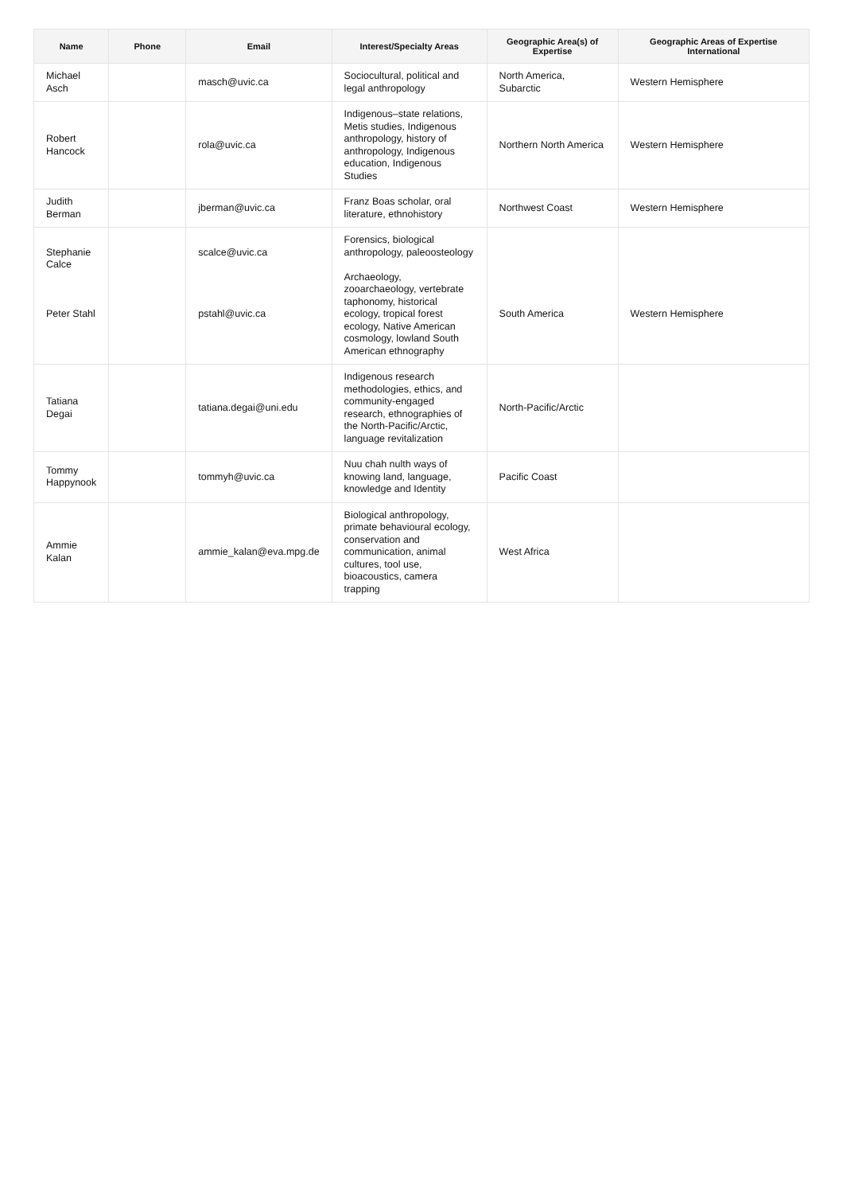| Name | Phone | Email | Interest/Specialty Areas | Geographic Area(s) of Expertise | Geographic Areas of Expertise International |
| --- | --- | --- | --- | --- | --- |
| Michael Asch | | masch@uvic.ca | Sociocultural, political and legal anthropology | North America, Subarctic | Western Hemisphere |
| Robert Hancock | | rola@uvic.ca | Indigenous–state relations, Metis studies, Indigenous anthropology, history of anthropology, Indigenous education, Indigenous Studies | Northern North America | Western Hemisphere |
| Judith Berman | | jberman@uvic.ca | Franz Boas scholar, oral literature, ethnohistory | Northwest Coast | Western Hemisphere |
| Stephanie Calce Peter Stahl | | scalce@uvic.ca pstahl@uvic.ca | Forensics, biological anthropology, paleoosteology Archaeology, zooarchaeology, vertebrate taphonomy, historical ecology, tropical forest ecology, Native American cosmology, lowland South American ethnography | South America | Western Hemisphere |
| Tatiana Degai | | tatiana.degai@uni.edu | Indigenous research methodologies, ethics, and community-engaged research, ethnographies of the North-Pacific/Arctic, language revitalization | North-Pacific/Arctic | |
| Tommy Happynook | | tommyh@uvic.ca | Nuu chah nulth ways of knowing land, language, knowledge and Identity | Pacific Coast | |
| Ammie Kalan | | ammie_kalan@eva.mpg.de | Biological anthropology, primate behavioural ecology, conservation and communication, animal cultures, tool use, bioacoustics, camera trapping | West Africa | |